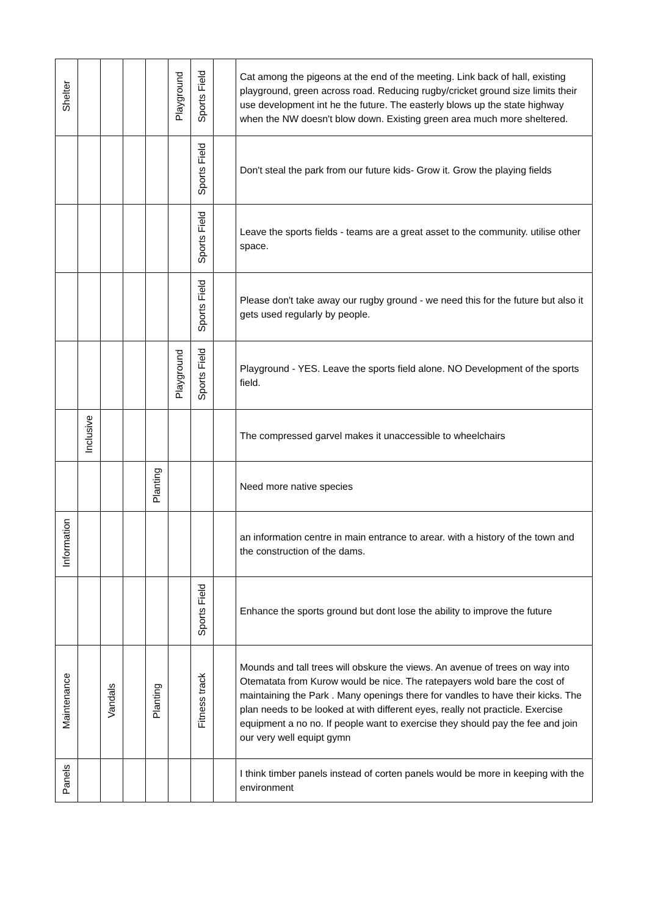| Shelter | | | | | Playground | Sports Field | | Cat among the pigeons at the end of the meeting. Link back of hall, existing playground, green across road. Reducing rugby/cricket ground size limits their use development int he the future. The easterly blows up the state highway when the NW doesn't blow down. Existing green area much more sheltered. |
| | | | | | | Sports Field | | Don't steal the park from our future kids- Grow it. Grow the playing fields |
| | | | | | | Sports Field | | Leave the sports fields - teams are a great asset to the community. utilise other space. |
| | | | | | | Sports Field | | Please don't take away our rugby ground - we need this for the future but also it gets used regularly by people. |
| | | | | | Playground | Sports Field | | Playground - YES. Leave the sports field alone. NO Development of the sports field. |
| | Inclusive | | | | | | | The compressed garvel makes it unaccessible to wheelchairs |
| | | | | Planting | | | | Need more native species |
| Information | | | | | | | | an information centre in main entrance to arear. with a history of the town and the construction of the dams. |
| | | | | | | Sports Field | | Enhance the sports ground but dont lose the ability to improve the future |
| Maintenance | | Vandals | | Planting | | Fitness track | | Mounds and tall trees will obskure the views. An avenue of trees on way into Otematata from Kurow would be nice. The ratepayers wold bare the cost of maintaining the Park . Many openings there for vandles to have their kicks. The plan needs to be looked at with different eyes, really not practicle. Exercise equipment a no no. If people want to exercise they should pay the fee and join our very well equipt gymn |
| Panels | | | | | | | | I think timber panels instead of corten panels would be more in keeping with the environment |